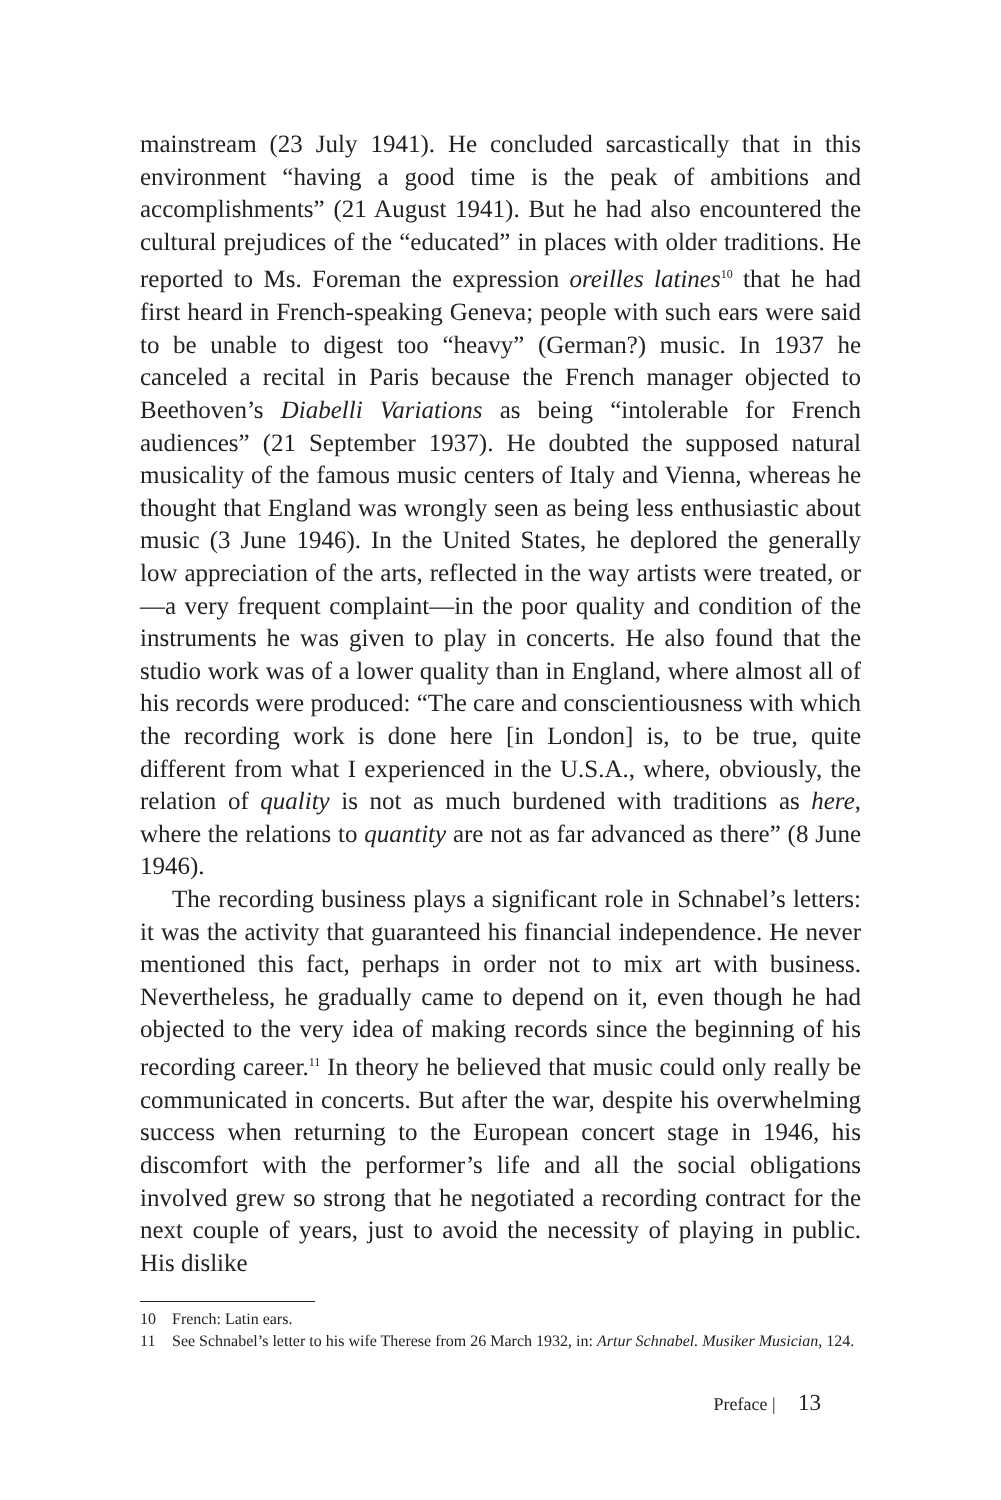mainstream (23 July 1941). He concluded sarcastically that in this environment “having a good time is the peak of ambitions and accomplishments” (21 August 1941). But he had also encountered the cultural prejudices of the “educated” in places with older traditions. He reported to Ms. Foreman the expression oreilles latines<sup>10</sup> that he had first heard in French-speaking Geneva; people with such ears were said to be unable to digest too “heavy” (German?) music. In 1937 he canceled a recital in Paris because the French manager objected to Beethoven’s Diabelli Variations as being “intolerable for French audiences” (21 September 1937). He doubted the supposed natural musicality of the famous music centers of Italy and Vienna, whereas he thought that England was wrongly seen as being less enthusiastic about music (3 June 1946). In the United States, he deplored the generally low appreciation of the arts, reflected in the way artists were treated, or—a very frequent complaint—in the poor quality and condition of the instruments he was given to play in concerts. He also found that the studio work was of a lower quality than in England, where almost all of his records were produced: “The care and conscientiousness with which the recording work is done here [in London] is, to be true, quite different from what I experienced in the U.S.A., where, obviously, the relation of quality is not as much burdened with traditions as here, where the relations to quantity are not as far advanced as there” (8 June 1946).
The recording business plays a significant role in Schnabel’s letters: it was the activity that guaranteed his financial independence. He never mentioned this fact, perhaps in order not to mix art with business. Nevertheless, he gradually came to depend on it, even though he had objected to the very idea of making records since the beginning of his recording career.<sup>11</sup> In theory he believed that music could only really be communicated in concerts. But after the war, despite his overwhelming success when returning to the European concert stage in 1946, his discomfort with the performer’s life and all the social obligations involved grew so strong that he negotiated a recording contract for the next couple of years, just to avoid the necessity of playing in public. His dislike
10 French: Latin ears.
11 See Schnabel’s letter to his wife Therese from 26 March 1932, in: Artur Schnabel. Musiker Musician, 124.
Preface | 13